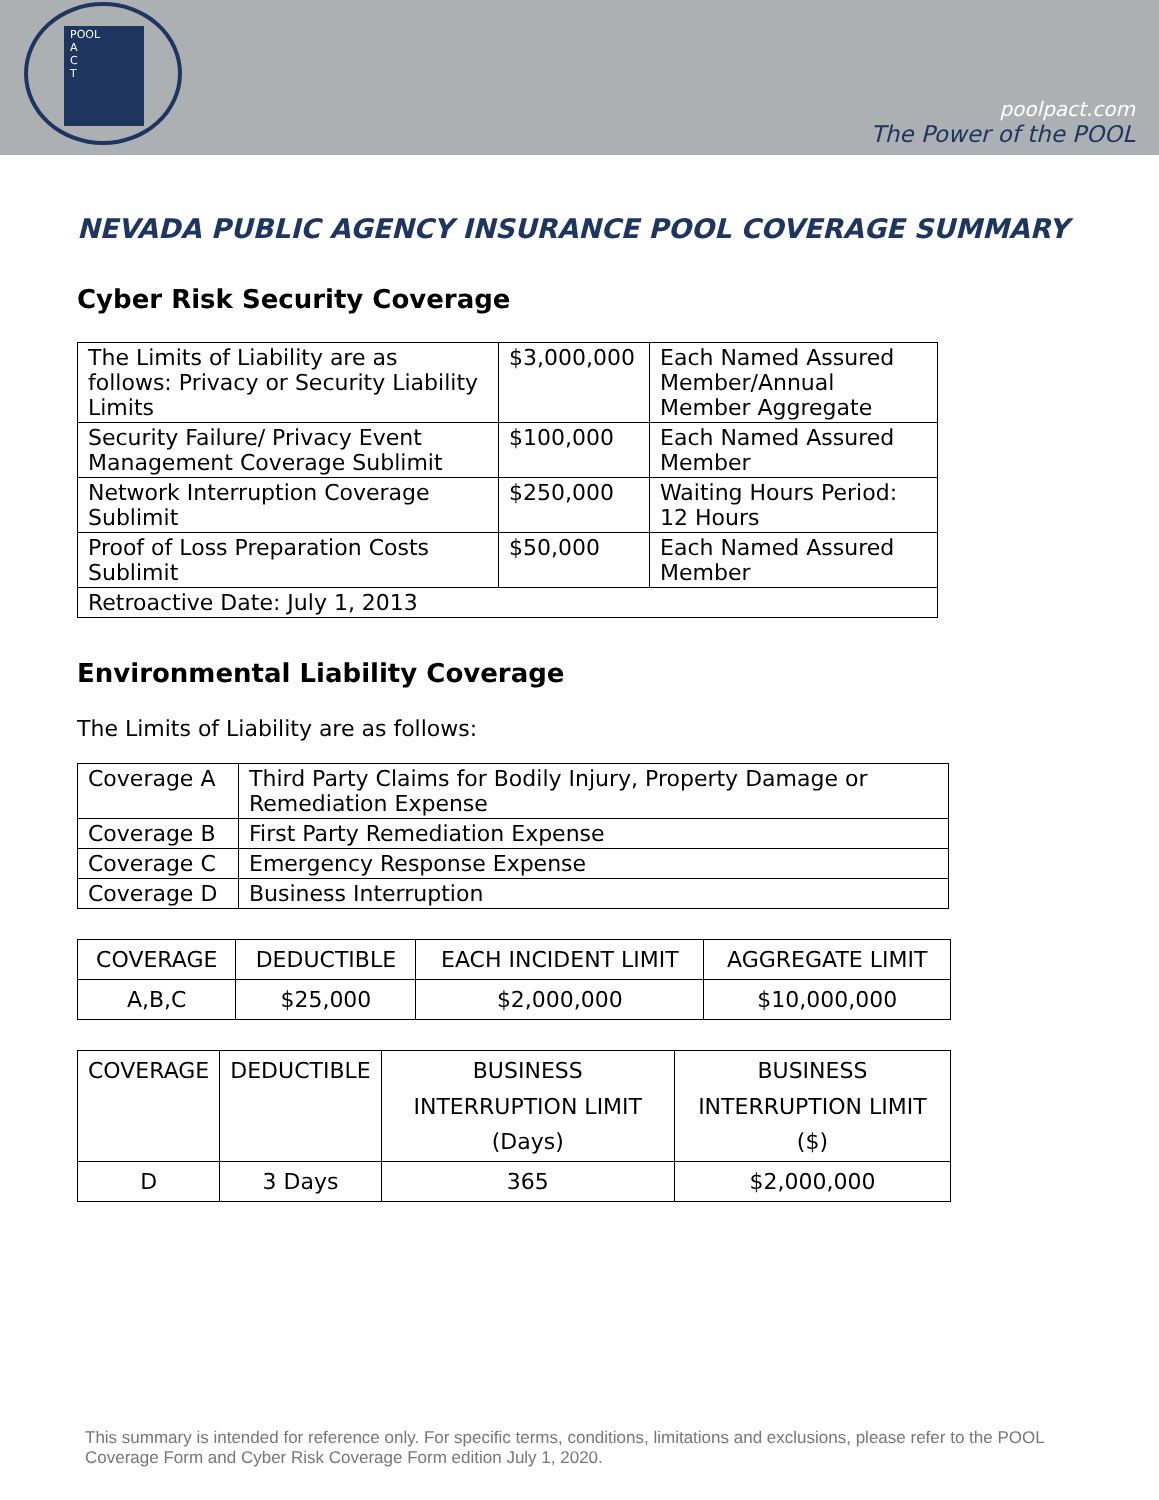POOL
A
C
T
poolpact.com
The Power of the POOL
NEVADA PUBLIC AGENCY INSURANCE POOL COVERAGE SUMMARY
Cyber Risk Security Coverage
| The Limits of Liability are as follows: Privacy or Security Liability Limits | $3,000,000 | Each Named Assured Member/Annual Member Aggregate |
| Security Failure/ Privacy Event Management Coverage Sublimit | $100,000 | Each Named Assured Member |
| Network Interruption Coverage Sublimit | $250,000 | Waiting Hours Period: 12 Hours |
| Proof of Loss Preparation Costs Sublimit | $50,000 | Each Named Assured Member |
| Retroactive Date: July 1, 2013 | | |
Environmental Liability Coverage
The Limits of Liability are as follows:
| Coverage A | Third Party Claims for Bodily Injury, Property Damage or Remediation Expense |
| Coverage B | First Party Remediation Expense |
| Coverage C | Emergency Response Expense |
| Coverage D | Business Interruption |
| COVERAGE | DEDUCTIBLE | EACH INCIDENT LIMIT | AGGREGATE LIMIT |
| --- | --- | --- | --- |
| A,B,C | $25,000 | $2,000,000 | $10,000,000 |
| COVERAGE | DEDUCTIBLE | BUSINESS INTERRUPTION LIMIT (Days) | BUSINESS INTERRUPTION LIMIT ($) |
| --- | --- | --- | --- |
| D | 3 Days | 365 | $2,000,000 |
This summary is intended for reference only. For specific terms, conditions, limitations and exclusions, please refer to the POOL Coverage Form and Cyber Risk Coverage Form edition July 1, 2020.